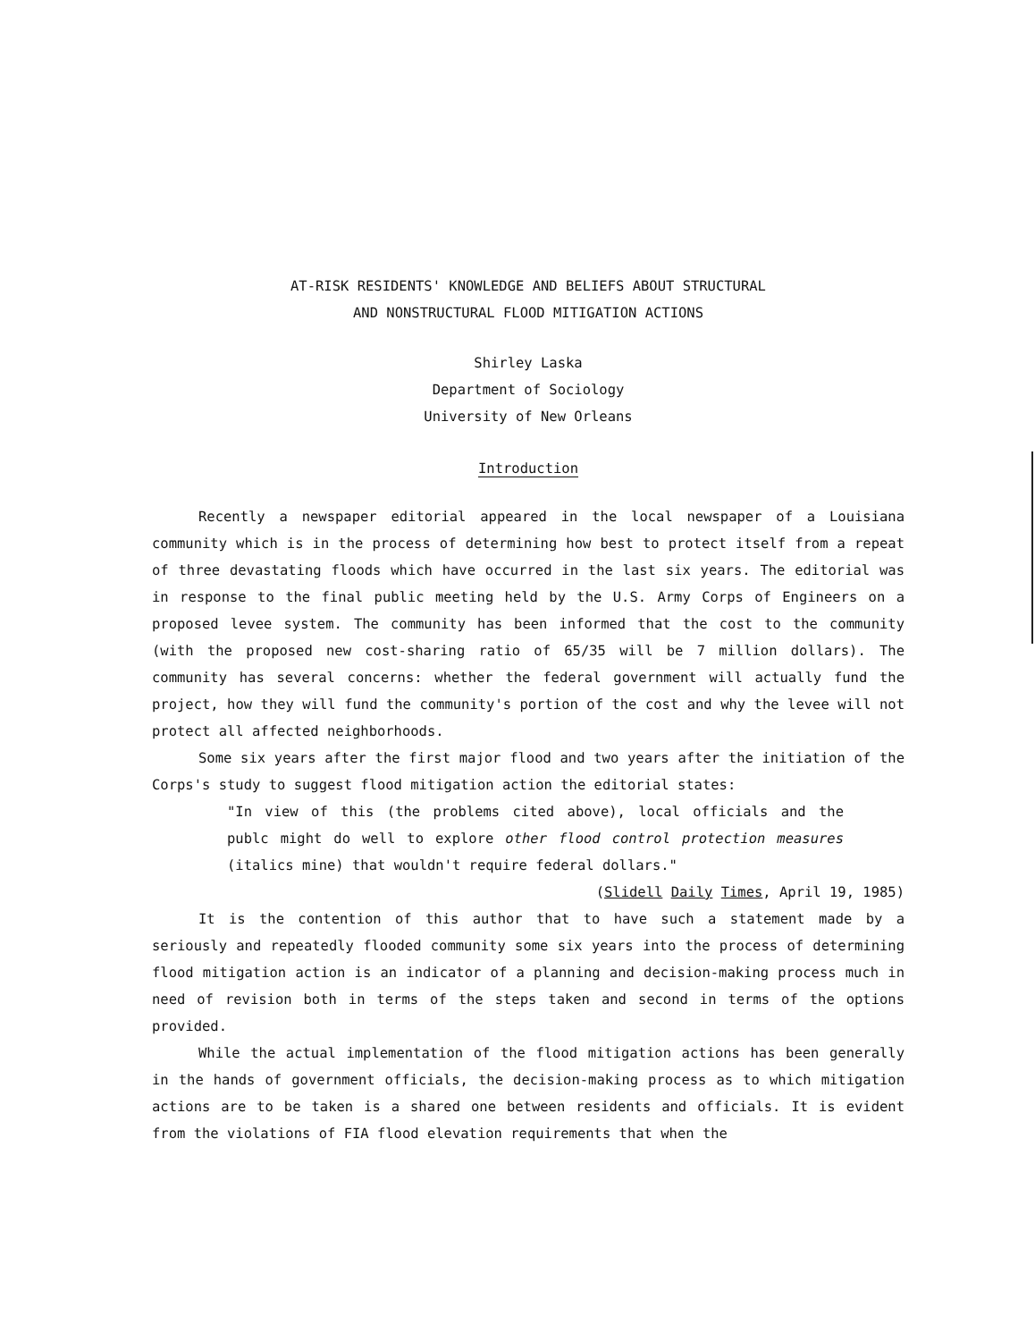AT-RISK RESIDENTS' KNOWLEDGE AND BELIEFS ABOUT STRUCTURAL
AND NONSTRUCTURAL FLOOD MITIGATION ACTIONS
Shirley Laska
Department of Sociology
University of New Orleans
Introduction
Recently a newspaper editorial appeared in the local newspaper of a Louisiana community which is in the process of determining how best to protect itself from a repeat of three devastating floods which have occurred in the last six years. The editorial was in response to the final public meeting held by the U.S. Army Corps of Engineers on a proposed levee system. The community has been informed that the cost to the community (with the proposed new cost-sharing ratio of 65/35 will be 7 million dollars). The community has several concerns: whether the federal government will actually fund the project, how they will fund the community's portion of the cost and why the levee will not protect all affected neighborhoods.
Some six years after the first major flood and two years after the initiation of the Corps's study to suggest flood mitigation action the editorial states:
"In view of this (the problems cited above), local officials and the publc might do well to explore other flood control protection measures (italics mine) that wouldn't require federal dollars."
(Slidell Daily Times, April 19, 1985)
It is the contention of this author that to have such a statement made by a seriously and repeatedly flooded community some six years into the process of determining flood mitigation action is an indicator of a planning and decision-making process much in need of revision both in terms of the steps taken and second in terms of the options provided.
While the actual implementation of the flood mitigation actions has been generally in the hands of government officials, the decision-making process as to which mitigation actions are to be taken is a shared one between residents and officials. It is evident from the violations of FIA flood elevation requirements that when the